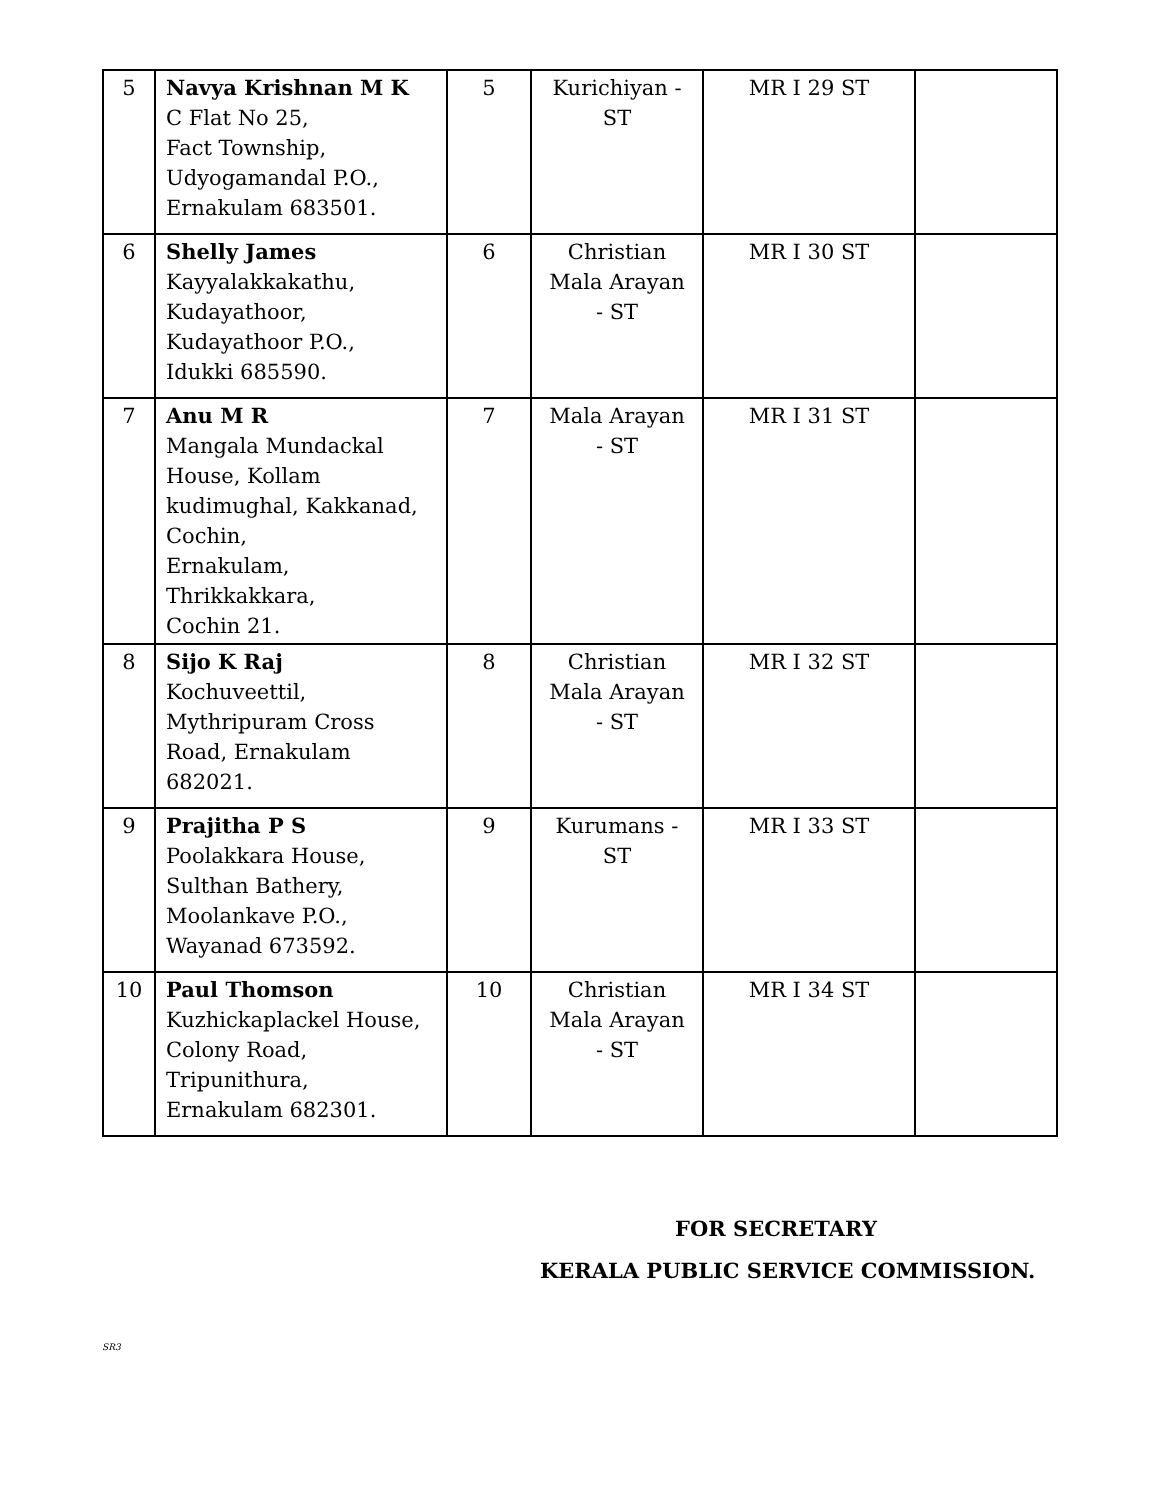| 5 | Navya Krishnan M K C Flat No 25, Fact Township, Udyogamandal P.O., Ernakulam 683501. | 5 | Kurichiyan - ST | MR I 29 ST | |
| 6 | Shelly James Kayyalakkakathu, Kudayathoor, Kudayathoor P.O., Idukki 685590. | 6 | Christian Mala Arayan - ST | MR I 30 ST | |
| 7 | Anu M R Mangala Mundackal House, Kollam kudimughal, Kakkanad, Cochin, Ernakulam, Thrikkakkara, Cochin 21. | 7 | Mala Arayan - ST | MR I 31 ST | |
| 8 | Sijo K Raj Kochuveettil, Mythripuram Cross Road, Ernakulam 682021. | 8 | Christian Mala Arayan - ST | MR I 32 ST | |
| 9 | Prajitha P S Poolakkara House, Sulthan Bathery, Moolankave P.O., Wayanad 673592. | 9 | Kurumans - ST | MR I 33 ST | |
| 10 | Paul Thomson Kuzhickaplackel House, Colony Road, Tripunithura, Ernakulam 682301. | 10 | Christian Mala Arayan - ST | MR I 34 ST | |
FOR SECRETARY
KERALA PUBLIC SERVICE COMMISSION.
SR3